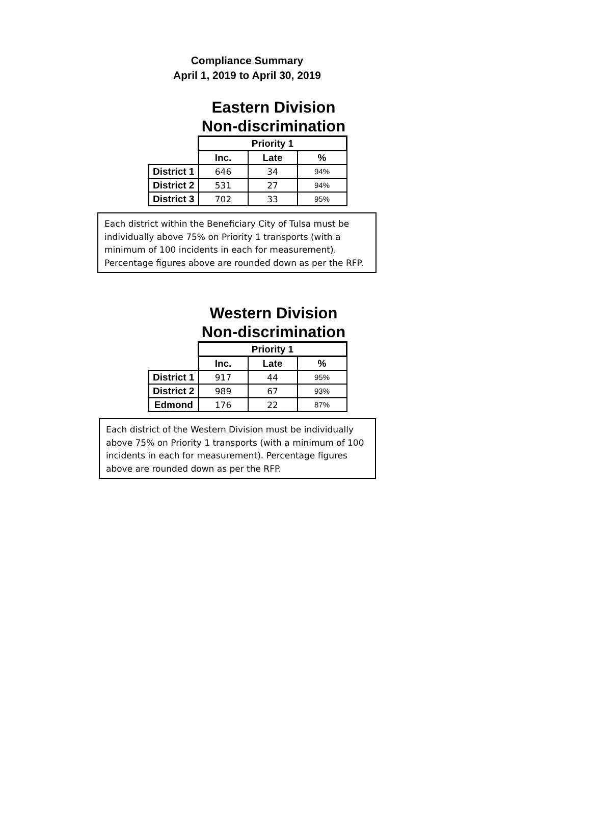Compliance Summary
April 1, 2019 to April 30, 2019
Eastern Division
Non-discrimination
| | Priority 1 | | |
| | Inc. | Late | % |
| District 1 | 646 | 34 | 94% |
| District 2 | 531 | 27 | 94% |
| District 3 | 702 | 33 | 95% |
Each district within the Beneficiary City of Tulsa must be individually above 75% on Priority 1 transports (with a minimum of 100 incidents in each for measurement). Percentage figures above are rounded down as per the RFP.
Western Division
Non-discrimination
| | Priority 1 | | |
| | Inc. | Late | % |
| District 1 | 917 | 44 | 95% |
| District 2 | 989 | 67 | 93% |
| Edmond | 176 | 22 | 87% |
Each district of the Western Division must be individually above 75% on Priority 1 transports (with a minimum of 100 incidents in each for measurement). Percentage figures above are rounded down as per the RFP.